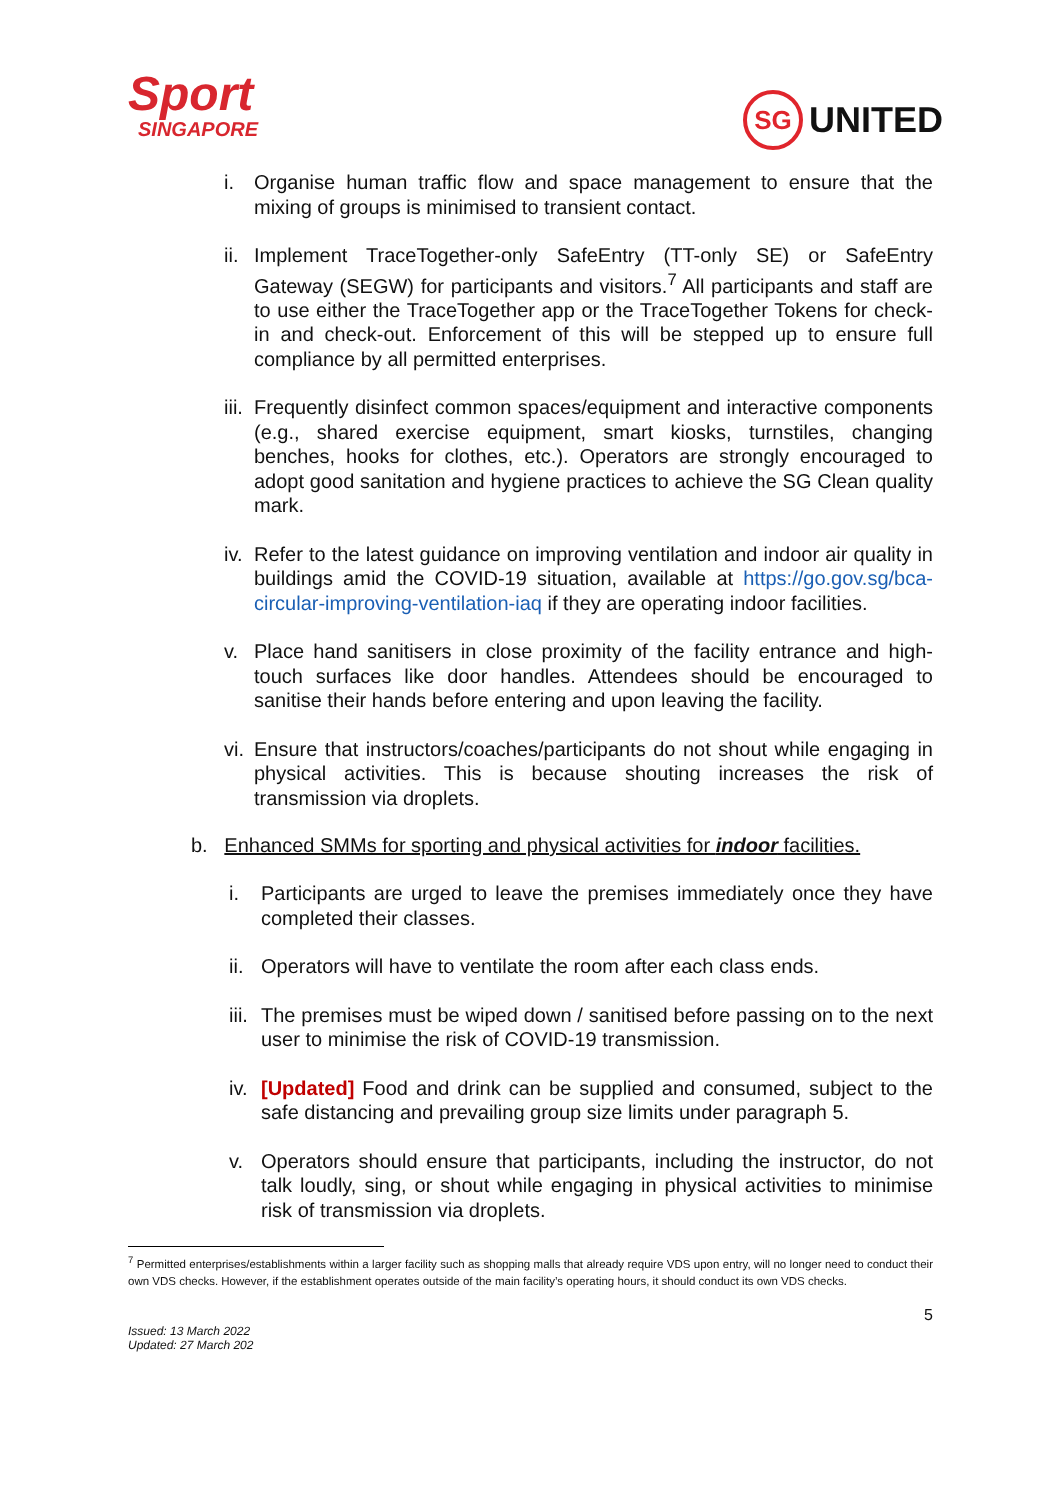Sport
SINGAPORE
SG UNITED
i. Organise human traffic flow and space management to ensure that the mixing of groups is minimised to transient contact.
ii.
Implement TraceTogether-only SafeEntry (TT-only SE) or SafeEntry Gateway (SEGW) for participants and visitors.<sup>7</sup> All participants and staff are to use either the TraceTogether app or the TraceTogether Tokens for check-in and check-out. Enforcement of this will be stepped up to ensure full compliance by all permitted enterprises.
iii.
Frequently disinfect common spaces/equipment and interactive components (e.g., shared exercise equipment, smart kiosks, turnstiles, changing benches, hooks for clothes, etc.). Operators are strongly encouraged to adopt good sanitation and hygiene practices to achieve the SG Clean quality mark.
iv.
Refer to the latest guidance on improving ventilation and indoor air quality in buildings amid the COVID-19 situation, available at https://go.gov.sg/bca-circular-improving-ventilation-iaq if they are operating indoor facilities.
v. Place hand sanitisers in close proximity of the facility entrance and high-touch surfaces like door handles. Attendees should be encouraged to sanitise their hands before entering and upon leaving the facility.
vi.
Ensure that instructors/coaches/participants do not shout while engaging in physical activities. This is because shouting increases the risk of transmission via droplets.
b. Enhanced SMMs for sporting and physical activities for indoor facilities.
i. Participants are urged to leave the premises immediately once they have completed their classes.
ii.
Operators will have to ventilate the room after each class ends.
iii.
The premises must be wiped down / sanitised before passing on to the next user to minimise the risk of COVID-19 transmission.
iv.
[Updated] Food and drink can be supplied and consumed, subject to the safe distancing and prevailing group size limits under paragraph 5.
v. Operators should ensure that participants, including the instructor, do not talk loudly, sing, or shout while engaging in physical activities to minimise risk of transmission via droplets.
<sup>7</sup> Permitted enterprises/establishments within a larger facility such as shopping malls that already require VDS upon entry, will no longer need to conduct their own VDS checks. However, if the establishment operates outside of the main facility’s operating hours, it should conduct its own VDS checks.
5
Issued: 13 March 2022
Updated: 27 March 202